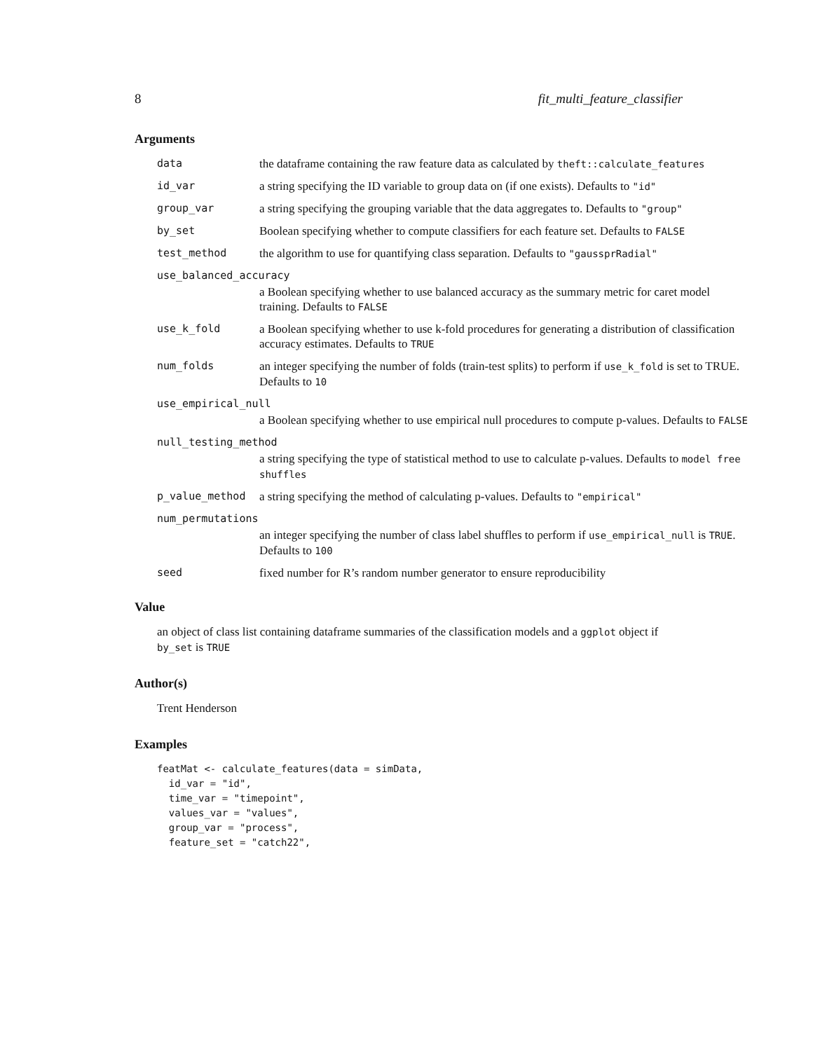8 fit_multi_feature_classifier
Arguments
| data | the dataframe containing the raw feature data as calculated by theft::calculate_features |
| id_var | a string specifying the ID variable to group data on (if one exists). Defaults to "id" |
| group_var | a string specifying the grouping variable that the data aggregates to. Defaults to "group" |
| by_set | Boolean specifying whether to compute classifiers for each feature set. Defaults to FALSE |
| test_method | the algorithm to use for quantifying class separation. Defaults to "gaussprRadial" |
| use_balanced_accuracy | |
| | a Boolean specifying whether to use balanced accuracy as the summary metric for caret model training. Defaults to FALSE |
| use_k_fold | a Boolean specifying whether to use k-fold procedures for generating a distribution of classification accuracy estimates. Defaults to TRUE |
| num_folds | an integer specifying the number of folds (train-test splits) to perform if use_k_fold is set to TRUE. Defaults to 10 |
| use_empirical_null | |
| | a Boolean specifying whether to use empirical null procedures to compute p-values. Defaults to FALSE |
| null_testing_method | |
| | a string specifying the type of statistical method to use to calculate p-values. Defaults to model free shuffles |
| p_value_method | a string specifying the method of calculating p-values. Defaults to "empirical" |
| num_permutations | |
| | an integer specifying the number of class label shuffles to perform if use_empirical_null is TRUE . Defaults to 100 |
| seed | fixed number for R’s random number generator to ensure reproducibility |
Value
an object of class list containing dataframe summaries of the classification models and a ggplot object if by_set is TRUE
Author(s)
Trent Henderson
Examples
featMat <- calculate_features(data = simData,
  id_var = "id",
  time_var = "timepoint",
  values_var = "values",
  group_var = "process",
  feature_set = "catch22",